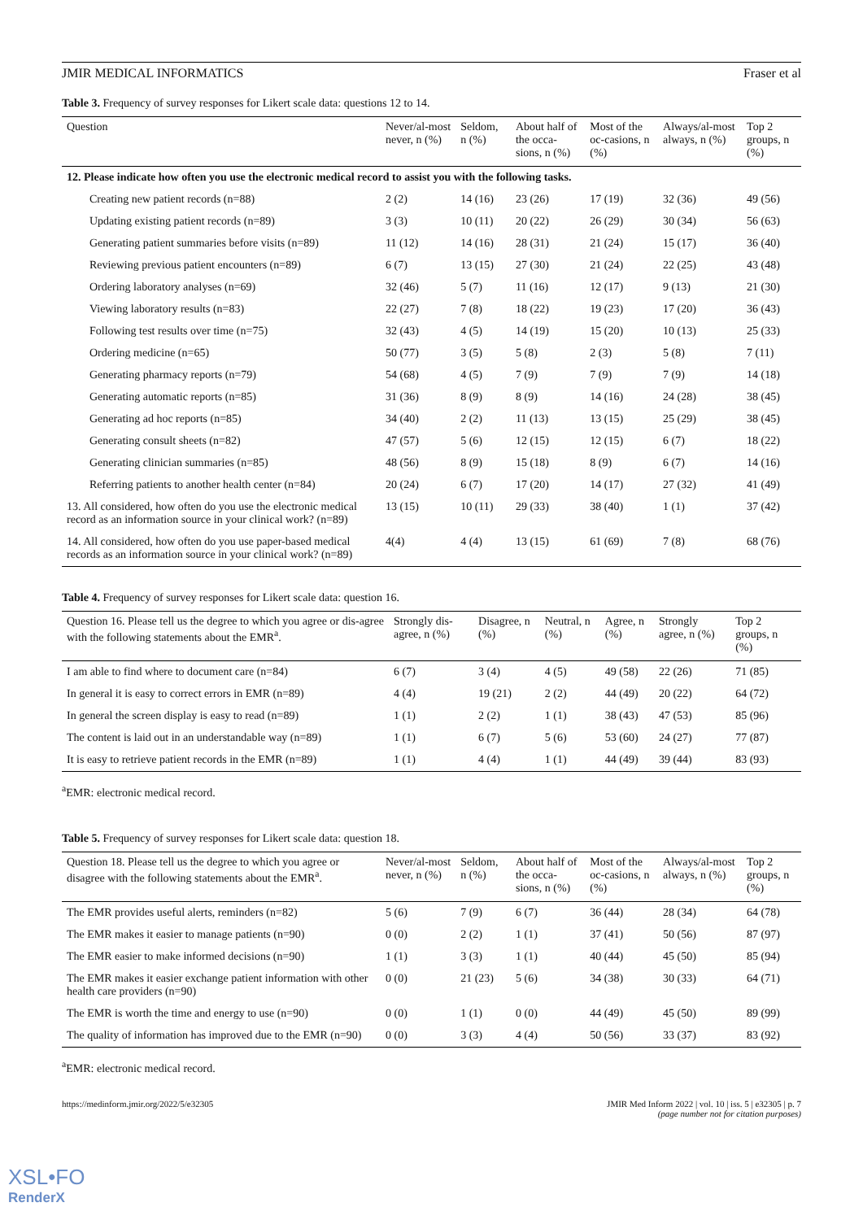JMIR MEDICAL INFORMATICS Fraser et al
Table 3. Frequency of survey responses for Likert scale data: questions 12 to 14.
| Question | Never/al-most never, n (%) | Seldom, n (%) | About half of the occa-sions, n (%) | Most of the oc-casions, n (%) | Always/al-most always, n (%) | Top 2 groups, n (%) |
| --- | --- | --- | --- | --- | --- | --- |
| 12. Please indicate how often you use the electronic medical record to assist you with the following tasks. | | | | | | |
| Creating new patient records (n=88) | 2 (2) | 14 (16) | 23 (26) | 17 (19) | 32 (36) | 49 (56) |
| Updating existing patient records (n=89) | 3 (3) | 10 (11) | 20 (22) | 26 (29) | 30 (34) | 56 (63) |
| Generating patient summaries before visits (n=89) | 11 (12) | 14 (16) | 28 (31) | 21 (24) | 15 (17) | 36 (40) |
| Reviewing previous patient encounters (n=89) | 6 (7) | 13 (15) | 27 (30) | 21 (24) | 22 (25) | 43 (48) |
| Ordering laboratory analyses (n=69) | 32 (46) | 5 (7) | 11 (16) | 12 (17) | 9 (13) | 21 (30) |
| Viewing laboratory results (n=83) | 22 (27) | 7 (8) | 18 (22) | 19 (23) | 17 (20) | 36 (43) |
| Following test results over time (n=75) | 32 (43) | 4 (5) | 14 (19) | 15 (20) | 10 (13) | 25 (33) |
| Ordering medicine (n=65) | 50 (77) | 3 (5) | 5 (8) | 2 (3) | 5 (8) | 7 (11) |
| Generating pharmacy reports (n=79) | 54 (68) | 4 (5) | 7 (9) | 7 (9) | 7 (9) | 14 (18) |
| Generating automatic reports (n=85) | 31 (36) | 8 (9) | 8 (9) | 14 (16) | 24 (28) | 38 (45) |
| Generating ad hoc reports (n=85) | 34 (40) | 2 (2) | 11 (13) | 13 (15) | 25 (29) | 38 (45) |
| Generating consult sheets (n=82) | 47 (57) | 5 (6) | 12 (15) | 12 (15) | 6 (7) | 18 (22) |
| Generating clinician summaries (n=85) | 48 (56) | 8 (9) | 15 (18) | 8 (9) | 6 (7) | 14 (16) |
| Referring patients to another health center (n=84) | 20 (24) | 6 (7) | 17 (20) | 14 (17) | 27 (32) | 41 (49) |
| 13. All considered, how often do you use the electronic medical record as an information source in your clinical work? (n=89) | 13 (15) | 10 (11) | 29 (33) | 38 (40) | 1 (1) | 37 (42) |
| 14. All considered, how often do you use paper-based medical records as an information source in your clinical work? (n=89) | 4(4) | 4 (4) | 13 (15) | 61 (69) | 7 (8) | 68 (76) |
Table 4. Frequency of survey responses for Likert scale data: question 16.
| Question 16. Please tell us the degree to which you agree or dis-agree with the following statements about the EMR<sup>a</sup>. | Strongly dis-agree, n (%) | Disagree, n (%) | Neutral, n (%) | Agree, n (%) | Strongly agree, n (%) | Top 2 groups, n (%) |
| --- | --- | --- | --- | --- | --- | --- |
| I am able to find where to document care (n=84) | 6 (7) | 3 (4) | 4 (5) | 49 (58) | 22 (26) | 71 (85) |
| In general it is easy to correct errors in EMR (n=89) | 4 (4) | 19 (21) | 2 (2) | 44 (49) | 20 (22) | 64 (72) |
| In general the screen display is easy to read (n=89) | 1 (1) | 2 (2) | 1 (1) | 38 (43) | 47 (53) | 85 (96) |
| The content is laid out in an understandable way (n=89) | 1 (1) | 6 (7) | 5 (6) | 53 (60) | 24 (27) | 77 (87) |
| It is easy to retrieve patient records in the EMR (n=89) | 1 (1) | 4 (4) | 1 (1) | 44 (49) | 39 (44) | 83 (93) |
<sup>a</sup> EMR: electronic medical record.
Table 5. Frequency of survey responses for Likert scale data: question 18.
| Question 18. Please tell us the degree to which you agree or disagree with the following statements about the EMR<sup>a</sup>. | Never/al-most never, n (%) | Seldom, n (%) | About half of the occa-sions, n (%) | Most of the oc-casions, n (%) | Always/al-most always, n (%) | Top 2 groups, n (%) |
| --- | --- | --- | --- | --- | --- | --- |
| The EMR provides useful alerts, reminders (n=82) | 5 (6) | 7 (9) | 6 (7) | 36 (44) | 28 (34) | 64 (78) |
| The EMR makes it easier to manage patients (n=90) | 0 (0) | 2 (2) | 1 (1) | 37 (41) | 50 (56) | 87 (97) |
| The EMR easier to make informed decisions (n=90) | 1 (1) | 3 (3) | 1 (1) | 40 (44) | 45 (50) | 85 (94) |
| The EMR makes it easier exchange patient information with other health care providers (n=90) | 0 (0) | 21 (23) | 5 (6) | 34 (38) | 30 (33) | 64 (71) |
| The EMR is worth the time and energy to use (n=90) | 0 (0) | 1 (1) | 0 (0) | 44 (49) | 45 (50) | 89 (99) |
| The quality of information has improved due to the EMR (n=90) | 0 (0) | 3 (3) | 4 (4) | 50 (56) | 33 (37) | 83 (92) |
<sup>a</sup> EMR: electronic medical record.
https://medinform.jmir.org/2022/5/e32305 JMIR Med Inform 2022 | vol. 10 | iss. 5 | e32305 | p. 7
(page number not for citation purposes)
XSL•FO
RenderX